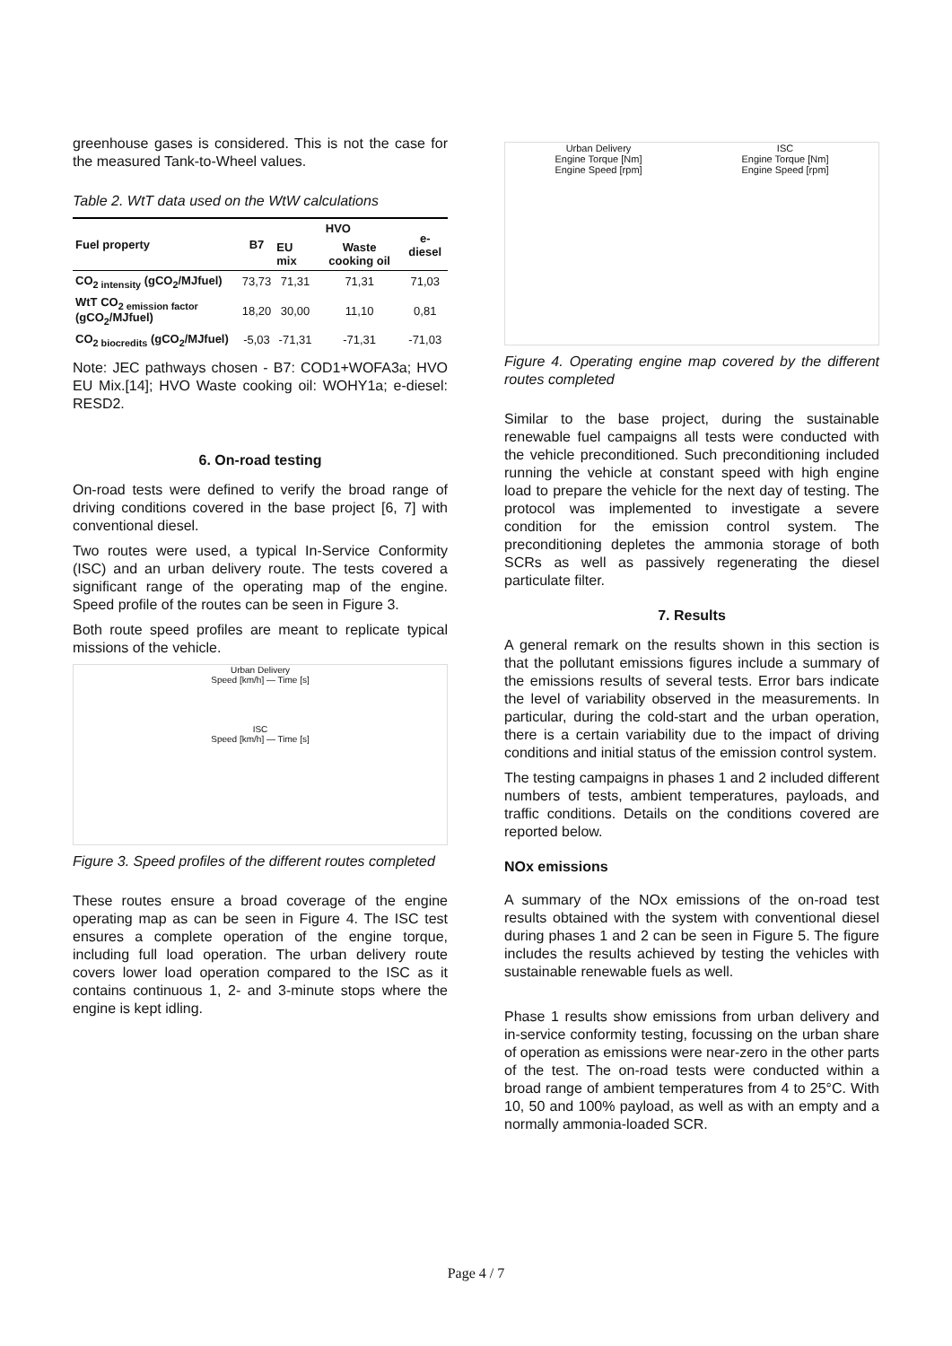greenhouse gases is considered. This is not the case for the measured Tank-to-Wheel values.
Table 2. WtT data used on the WtW calculations
| Fuel property | B7 | HVO | | e-diesel |
| --- | --- | --- | --- | --- |
| | | EU mix | Waste cooking oil | |
| CO<sub>2 intensity</sub> (gCO<sub>2</sub>/MJfuel) | 73,73 | 71,31 | 71,31 | 71,03 |
| WtT CO<sub>2 emission factor</sub> (gCO<sub>2</sub>/MJfuel) | 18,20 | 30,00 | 11,10 | 0,81 |
| CO<sub>2 biocredits</sub> (gCO<sub>2</sub>/MJfuel) | -5,03 | -71,31 | -71,31 | -71,03 |
Note: JEC pathways chosen - B7: COD1+WOFA3a; HVO EU Mix.[14]; HVO Waste cooking oil: WOHY1a; e-diesel: RESD2.
6. On-road testing
On-road tests were defined to verify the broad range of driving conditions covered in the base project [6, 7] with conventional diesel.
Two routes were used, a typical In-Service Conformity (ISC) and an urban delivery route. The tests covered a significant range of the operating map of the engine. Speed profile of the routes can be seen in Figure 3.
Both route speed profiles are meant to replicate typical missions of the vehicle.
Urban Delivery
Speed [km/h] — Time [s]
ISC
Speed [km/h] — Time [s]
Figure 3. Speed profiles of the different routes completed
These routes ensure a broad coverage of the engine operating map as can be seen in Figure 4. The ISC test ensures a complete operation of the engine torque, including full load operation. The urban delivery route covers lower load operation compared to the ISC as it contains continuous 1, 2- and 3-minute stops where the engine is kept idling.
Urban Delivery
Engine Torque [Nm]
Engine Speed [rpm]
ISC
Engine Torque [Nm]
Engine Speed [rpm]
Figure 4. Operating engine map covered by the different routes completed
Similar to the base project, during the sustainable renewable fuel campaigns all tests were conducted with the vehicle preconditioned. Such preconditioning included running the vehicle at constant speed with high engine load to prepare the vehicle for the next day of testing. The protocol was implemented to investigate a severe condition for the emission control system. The preconditioning depletes the ammonia storage of both SCRs as well as passively regenerating the diesel particulate filter.
7. Results
A general remark on the results shown in this section is that the pollutant emissions figures include a summary of the emissions results of several tests. Error bars indicate the level of variability observed in the measurements. In particular, during the cold-start and the urban operation, there is a certain variability due to the impact of driving conditions and initial status of the emission control system.
The testing campaigns in phases 1 and 2 included different numbers of tests, ambient temperatures, payloads, and traffic conditions. Details on the conditions covered are reported below.
NOx emissions
A summary of the NOx emissions of the on-road test results obtained with the system with conventional diesel during phases 1 and 2 can be seen in Figure 5. The figure includes the results achieved by testing the vehicles with sustainable renewable fuels as well.
Phase 1 results show emissions from urban delivery and in-service conformity testing, focussing on the urban share of operation as emissions were near-zero in the other parts of the test. The on-road tests were conducted within a broad range of ambient temperatures from 4 to 25°C. With 10, 50 and 100% payload, as well as with an empty and a normally ammonia-loaded SCR.
Page 4 / 7